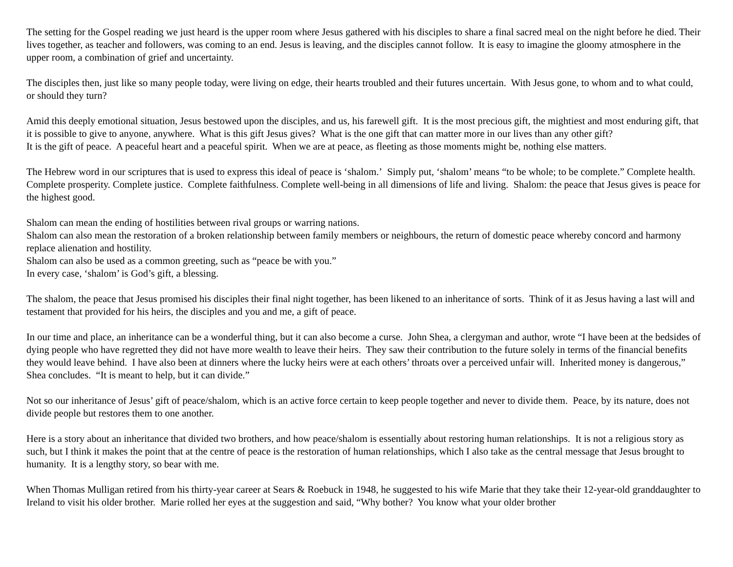The setting for the Gospel reading we just heard is the upper room where Jesus gathered with his disciples to share a final sacred meal on the night before he died. Their lives together, as teacher and followers, was coming to an end. Jesus is leaving, and the disciples cannot follow. It is easy to imagine the gloomy atmosphere in the upper room, a combination of grief and uncertainty.
The disciples then, just like so many people today, were living on edge, their hearts troubled and their futures uncertain. With Jesus gone, to whom and to what could, or should they turn?
Amid this deeply emotional situation, Jesus bestowed upon the disciples, and us, his farewell gift. It is the most precious gift, the mightiest and most enduring gift, that it is possible to give to anyone, anywhere. What is this gift Jesus gives? What is the one gift that can matter more in our lives than any other gift?
It is the gift of peace. A peaceful heart and a peaceful spirit. When we are at peace, as fleeting as those moments might be, nothing else matters.
The Hebrew word in our scriptures that is used to express this ideal of peace is ‘shalom.’ Simply put, ‘shalom’ means “to be whole; to be complete.” Complete health. Complete prosperity. Complete justice. Complete faithfulness. Complete well-being in all dimensions of life and living. Shalom: the peace that Jesus gives is peace for the highest good.
Shalom can mean the ending of hostilities between rival groups or warring nations.
Shalom can also mean the restoration of a broken relationship between family members or neighbours, the return of domestic peace whereby concord and harmony replace alienation and hostility.
Shalom can also be used as a common greeting, such as “peace be with you.”
In every case, ‘shalom’ is God’s gift, a blessing.
The shalom, the peace that Jesus promised his disciples their final night together, has been likened to an inheritance of sorts. Think of it as Jesus having a last will and testament that provided for his heirs, the disciples and you and me, a gift of peace.
In our time and place, an inheritance can be a wonderful thing, but it can also become a curse. John Shea, a clergyman and author, wrote “I have been at the bedsides of dying people who have regretted they did not have more wealth to leave their heirs. They saw their contribution to the future solely in terms of the financial benefits they would leave behind. I have also been at dinners where the lucky heirs were at each others’ throats over a perceived unfair will. Inherited money is dangerous,” Shea concludes. “It is meant to help, but it can divide.”
Not so our inheritance of Jesus’ gift of peace/shalom, which is an active force certain to keep people together and never to divide them. Peace, by its nature, does not divide people but restores them to one another.
Here is a story about an inheritance that divided two brothers, and how peace/shalom is essentially about restoring human relationships. It is not a religious story as such, but I think it makes the point that at the centre of peace is the restoration of human relationships, which I also take as the central message that Jesus brought to humanity. It is a lengthy story, so bear with me.
When Thomas Mulligan retired from his thirty-year career at Sears & Roebuck in 1948, he suggested to his wife Marie that they take their 12-year-old granddaughter to Ireland to visit his older brother. Marie rolled her eyes at the suggestion and said, “Why bother? You know what your older brother